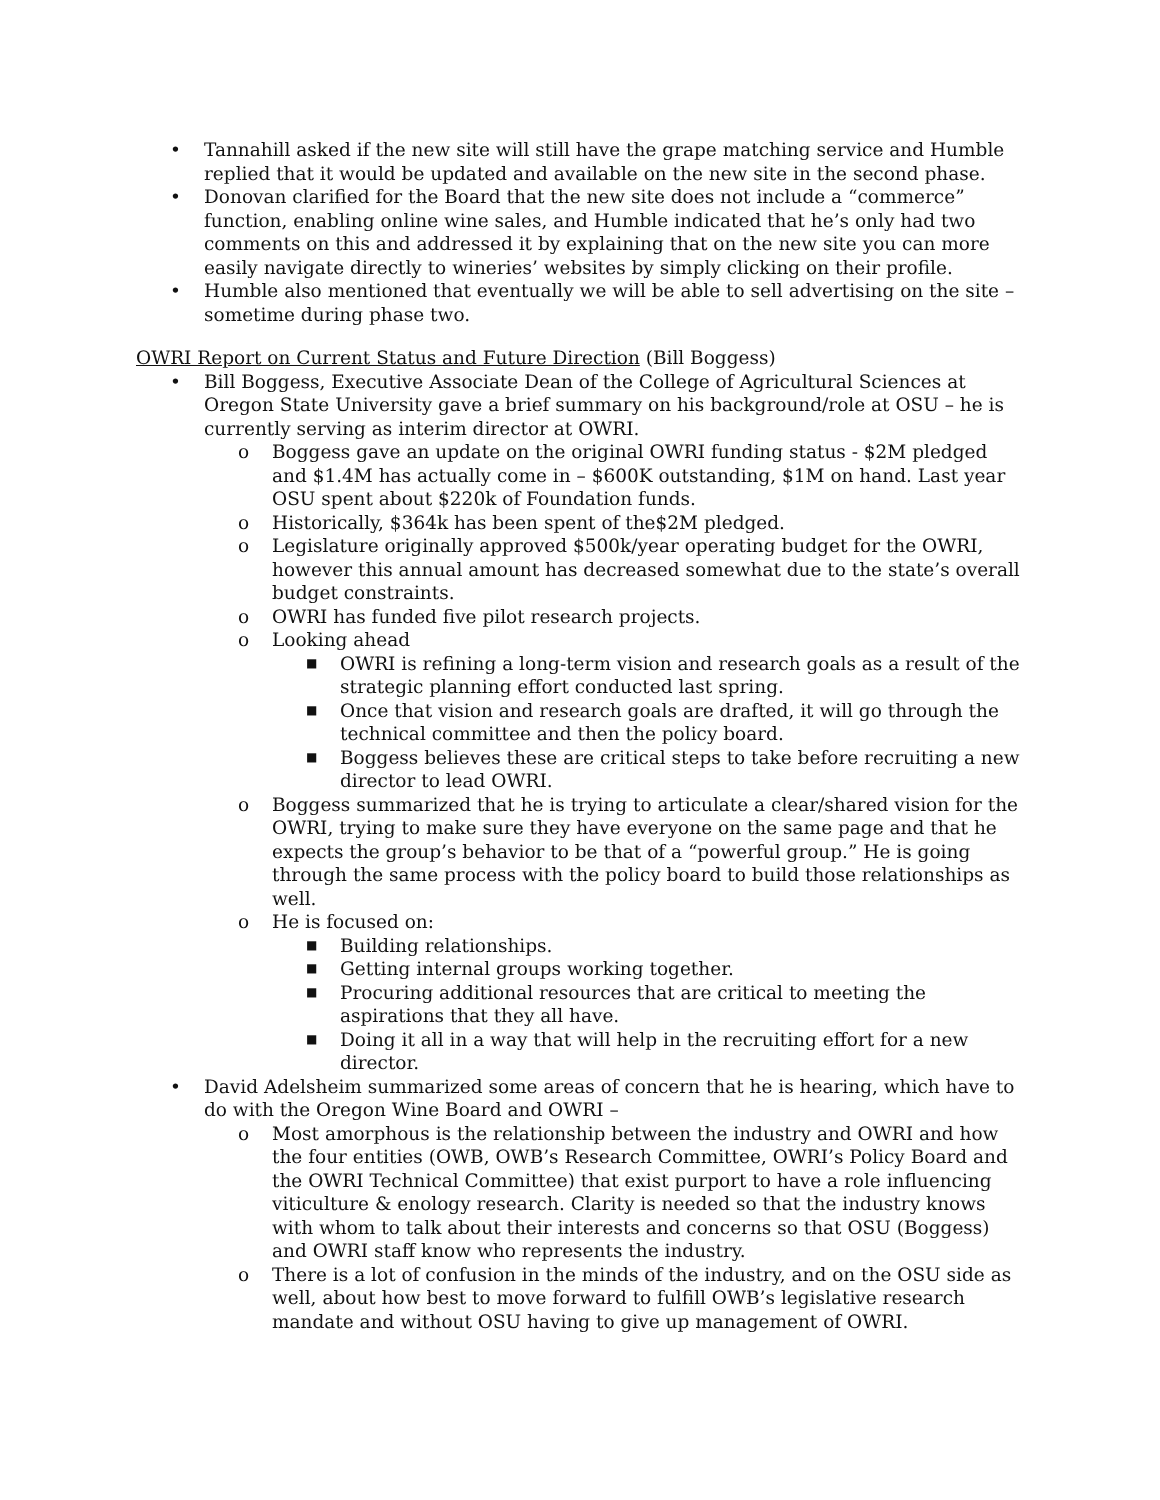• Tannahill asked if the new site will still have the grape matching service and Humble replied that it would be updated and available on the new site in the second phase.
• Donovan clarified for the Board that the new site does not include a “commerce” function, enabling online wine sales, and Humble indicated that he’s only had two comments on this and addressed it by explaining that on the new site you can more easily navigate directly to wineries’ websites by simply clicking on their profile.
• Humble also mentioned that eventually we will be able to sell advertising on the site – sometime during phase two.
OWRI Report on Current Status and Future Direction (Bill Boggess)
• Bill Boggess, Executive Associate Dean of the College of Agricultural Sciences at Oregon State University gave a brief summary on his background/role at OSU – he is currently serving as interim director at OWRI.
o Boggess gave an update on the original OWRI funding status - $2M pledged and $1.4M has actually come in – $600K outstanding, $1M on hand. Last year OSU spent about $220k of Foundation funds.
o Historically, $364k has been spent of the$2M pledged.
o Legislature originally approved $500k/year operating budget for the OWRI, however this annual amount has decreased somewhat due to the state’s overall budget constraints.
o OWRI has funded five pilot research projects.
o Looking ahead
■ OWRI is refining a long-term vision and research goals as a result of the strategic planning effort conducted last spring.
■ Once that vision and research goals are drafted, it will go through the technical committee and then the policy board.
■ Boggess believes these are critical steps to take before recruiting a new director to lead OWRI.
o Boggess summarized that he is trying to articulate a clear/shared vision for the OWRI, trying to make sure they have everyone on the same page and that he expects the group’s behavior to be that of a “powerful group.” He is going through the same process with the policy board to build those relationships as well.
o He is focused on:
■ Building relationships.
■ Getting internal groups working together.
■ Procuring additional resources that are critical to meeting the aspirations that they all have.
■ Doing it all in a way that will help in the recruiting effort for a new director.
• David Adelsheim summarized some areas of concern that he is hearing, which have to do with the Oregon Wine Board and OWRI –
o Most amorphous is the relationship between the industry and OWRI and how the four entities (OWB, OWB’s Research Committee, OWRI’s Policy Board and the OWRI Technical Committee) that exist purport to have a role influencing viticulture & enology research. Clarity is needed so that the industry knows with whom to talk about their interests and concerns so that OSU (Boggess) and OWRI staff know who represents the industry.
o There is a lot of confusion in the minds of the industry, and on the OSU side as well, about how best to move forward to fulfill OWB’s legislative research mandate and without OSU having to give up management of OWRI.